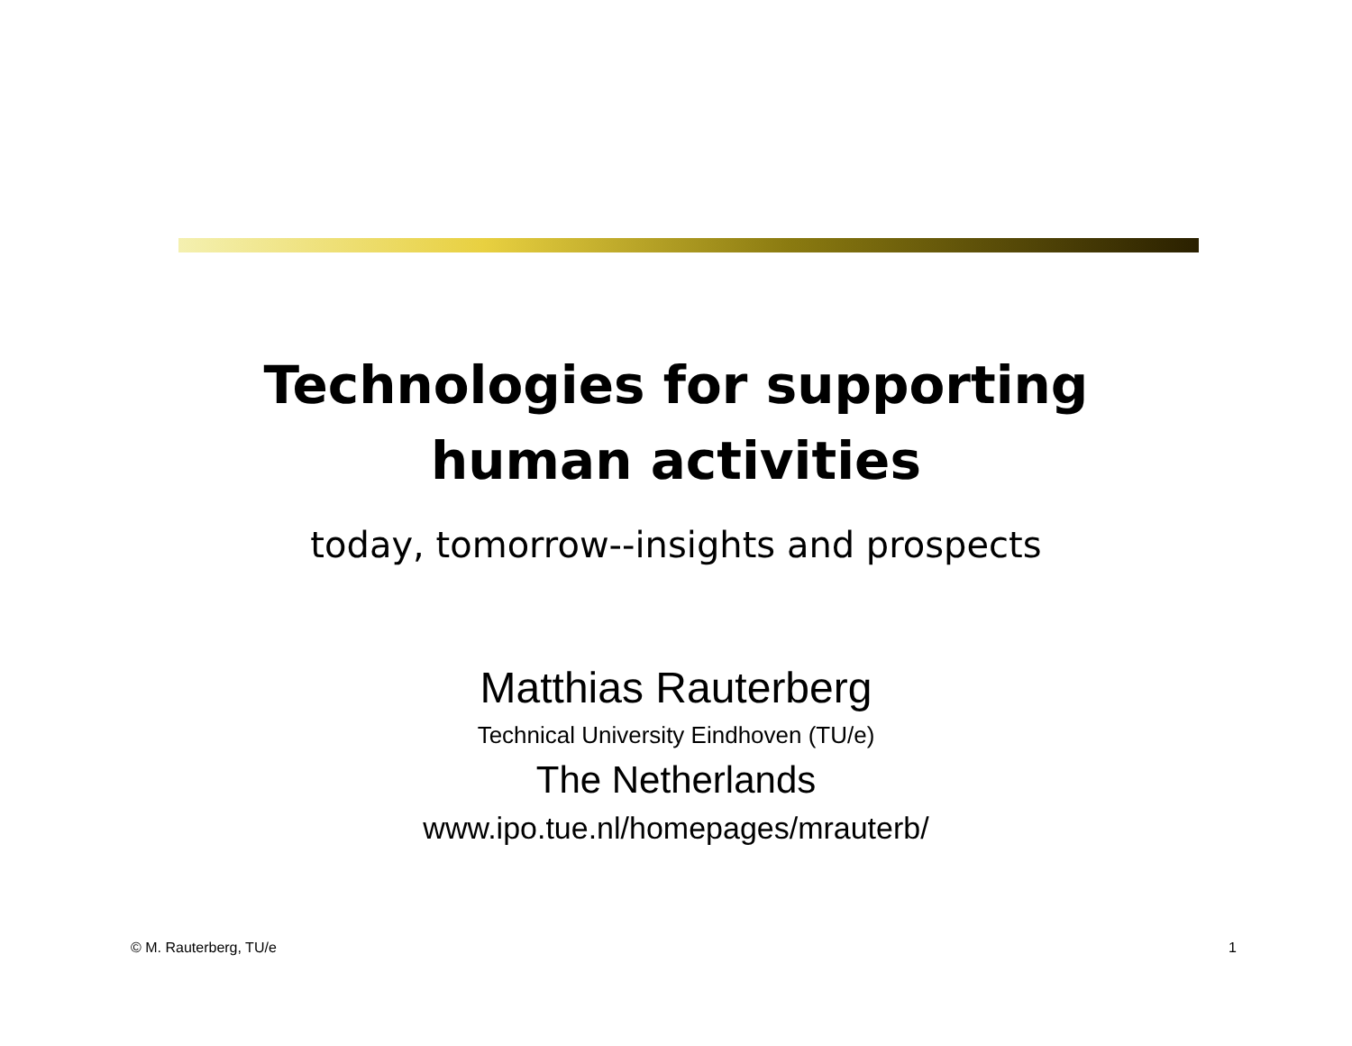Technologies for supporting
human activities
today, tomorrow--insights and prospects
Matthias Rauterberg
Technical University Eindhoven (TU/e)
The Netherlands
www.ipo.tue.nl/homepages/mrauterb/
© M. Rauterberg, TU/e 1